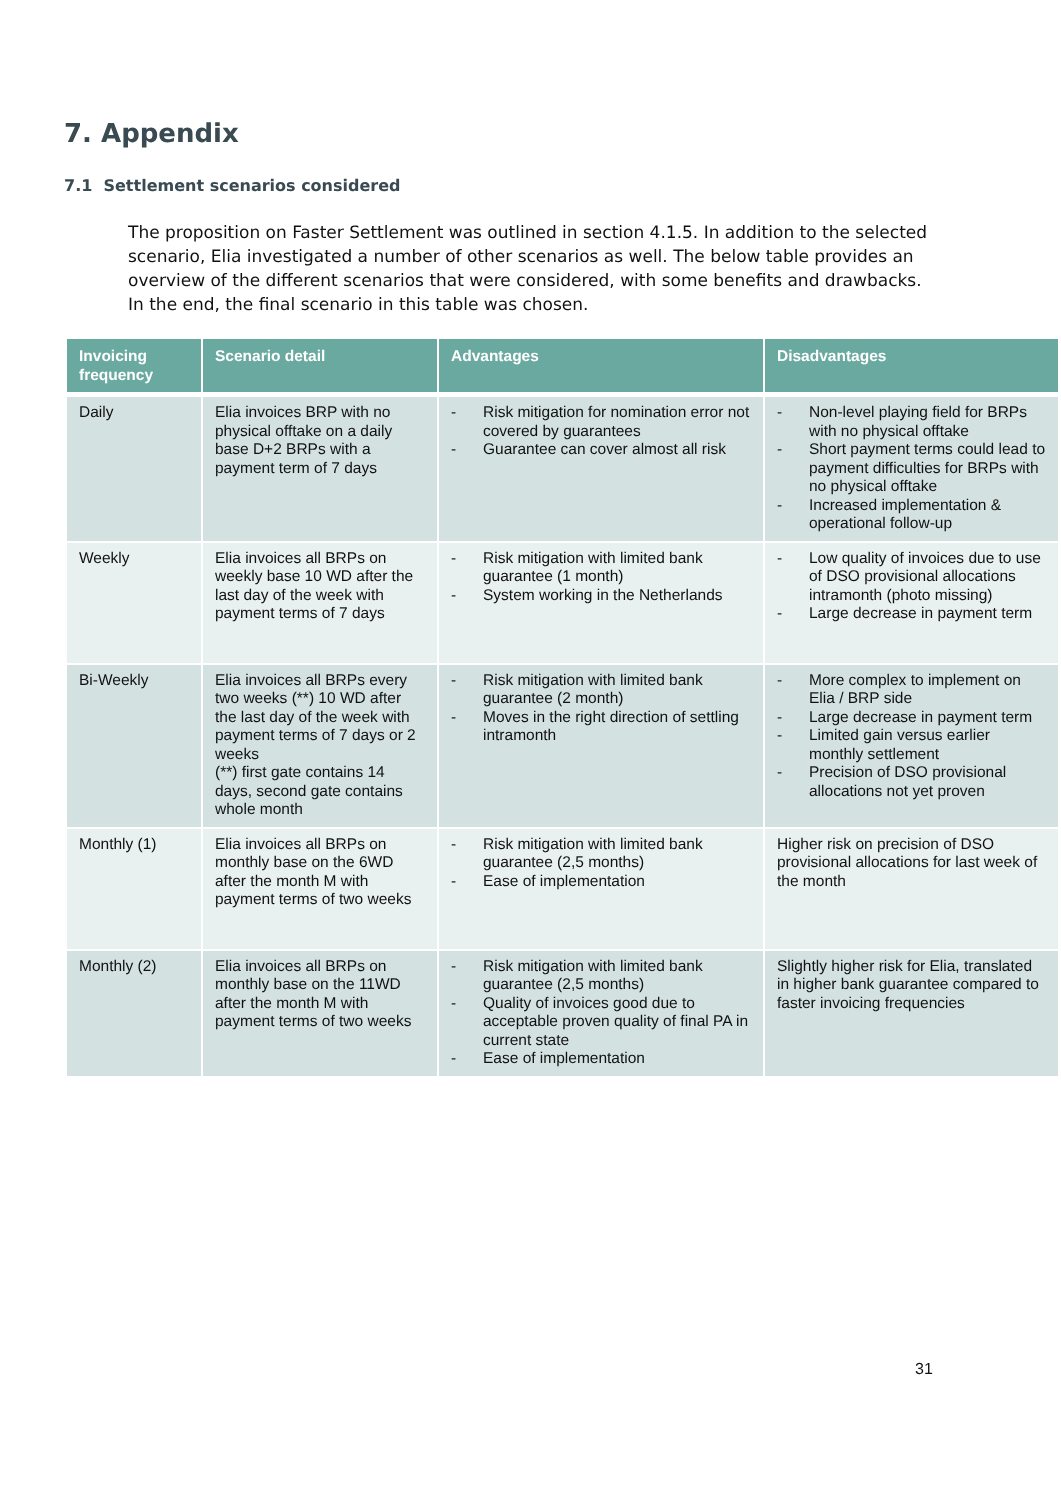7. Appendix
7.1 Settlement scenarios considered
The proposition on Faster Settlement was outlined in section 4.1.5. In addition to the selected scenario, Elia investigated a number of other scenarios as well. The below table provides an overview of the different scenarios that were considered, with some benefits and drawbacks. In the end, the final scenario in this table was chosen.
| Invoicing frequency | Scenario detail | Advantages | Disadvantages |
| --- | --- | --- | --- |
| Daily | Elia invoices BRP with no physical offtake on a daily base D+2 BRPs with a payment term of 7 days | - Risk mitigation for nomination error not covered by guarantees - Guarantee can cover almost all risk | - Non-level playing field for BRPs with no physical offtake - Short payment terms could lead to payment difficulties for BRPs with no physical offtake - Increased implementation & operational follow-up |
| Weekly | Elia invoices all BRPs on weekly base 10 WD after the last day of the week with payment terms of 7 days | - Risk mitigation with limited bank guarantee (1 month) - System working in the Netherlands | - Low quality of invoices due to use of DSO provisional allocations intramonth (photo missing) - Large decrease in payment term |
| Bi-Weekly | Elia invoices all BRPs every two weeks (**) 10 WD after the last day of the week with payment terms of 7 days or 2 weeks (**) first gate contains 14 days, second gate contains whole month | - Risk mitigation with limited bank guarantee (2 month) - Moves in the right direction of settling intramonth | - More complex to implement on Elia / BRP side - Large decrease in payment term - Limited gain versus earlier monthly settlement - Precision of DSO provisional allocations not yet proven |
| Monthly (1) | Elia invoices all BRPs on monthly base on the 6WD after the month M with payment terms of two weeks | - Risk mitigation with limited bank guarantee (2,5 months) - Ease of implementation | Higher risk on precision of DSO provisional allocations for last week of the month |
| Monthly (2) | Elia invoices all BRPs on monthly base on the 11WD after the month M with payment terms of two weeks | - Risk mitigation with limited bank guarantee (2,5 months) - Quality of invoices good due to acceptable proven quality of final PA in current state - Ease of implementation | Slightly higher risk for Elia, translated in higher bank guarantee compared to faster invoicing frequencies |
31